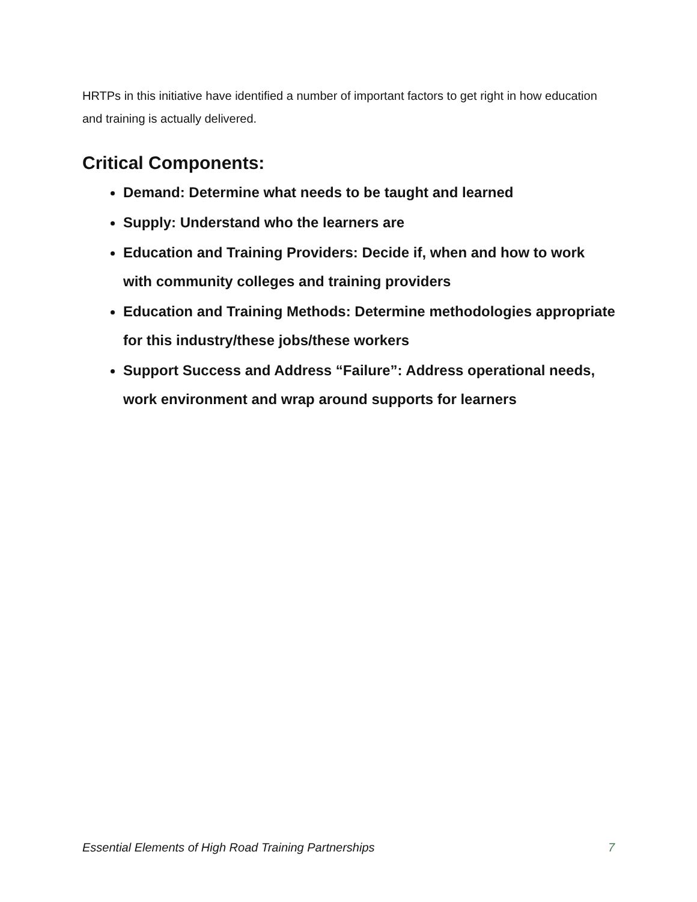HRTPs in this initiative have identified a number of important factors to get right in how education and training is actually delivered.
Critical Components:
Demand: Determine what needs to be taught and learned
Supply: Understand who the learners are
Education and Training Providers: Decide if, when and how to work with community colleges and training providers
Education and Training Methods: Determine methodologies appropriate for this industry/these jobs/these workers
Support Success and Address “Failure”: Address operational needs, work environment and wrap around supports for learners
Essential Elements of High Road Training Partnerships 7